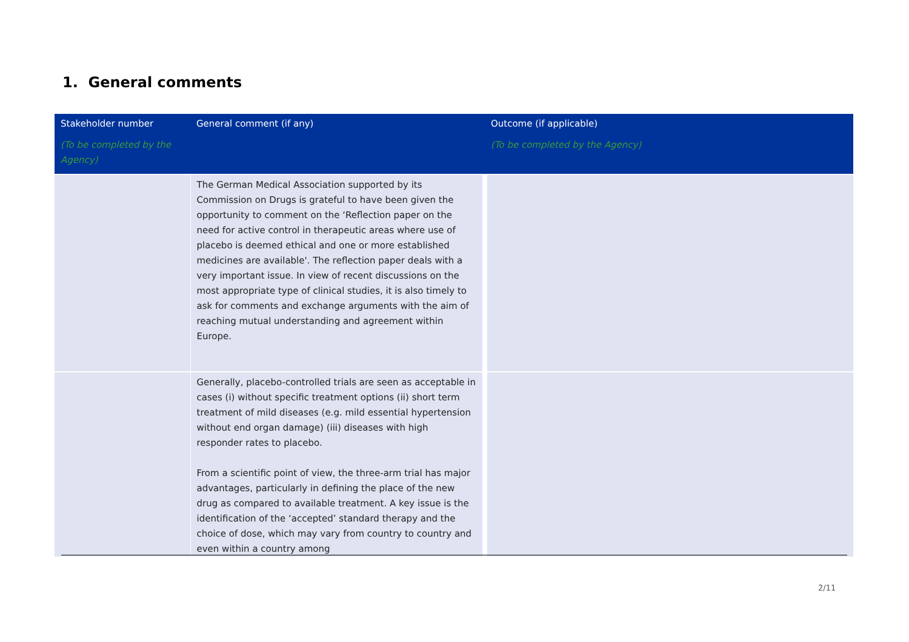1. General comments
| Stakeholder number (To be completed by the Agency) | General comment (if any) | Outcome (if applicable) (To be completed by the Agency) |
| --- | --- | --- |
| | The German Medical Association supported by its Commission on Drugs is grateful to have been given the opportunity to comment on the ‘Reflection paper on the need for active control in therapeutic areas where use of placebo is deemed ethical and one or more established medicines are available'. The reflection paper deals with a very important issue. In view of recent discussions on the most appropriate type of clinical studies, it is also timely to ask for comments and exchange arguments with the aim of reaching mutual understanding and agreement within Europe. | |
| | Generally, placebo-controlled trials are seen as acceptable in cases (i) without specific treatment options (ii) short term treatment of mild diseases (e.g. mild essential hypertension without end organ damage) (iii) diseases with high responder rates to placebo. From a scientific point of view, the three-arm trial has major advantages, particularly in defining the place of the new drug as compared to available treatment. A key issue is the identification of the ‘accepted’ standard therapy and the choice of dose, which may vary from country to country and even within a country among | |
2/11